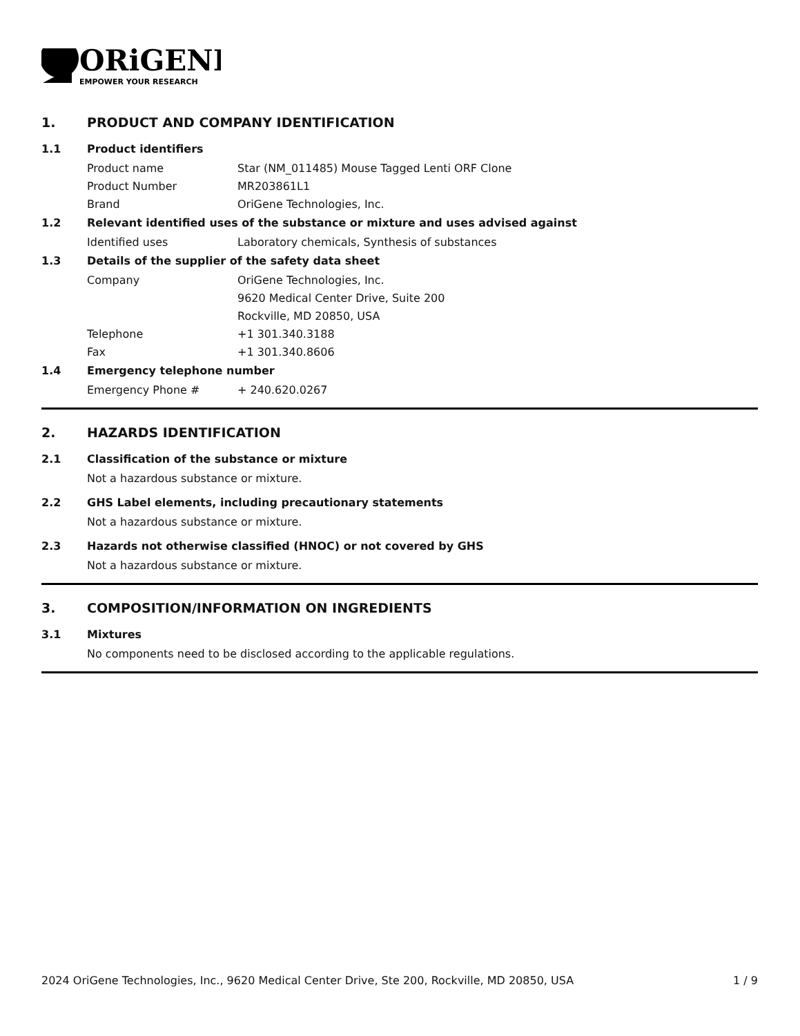ORiGENE
EMPOWER YOUR RESEARCH
1. PRODUCT AND COMPANY IDENTIFICATION
1.1 Product identifiers
Product name Star (NM_011485) Mouse Tagged Lenti ORF Clone
Product Number MR203861L1
Brand OriGene Technologies, Inc.
1.2 Relevant identified uses of the substance or mixture and uses advised against
Identified uses Laboratory chemicals, Synthesis of substances
1.3 Details of the supplier of the safety data sheet
Company OriGene Technologies, Inc.
9620 Medical Center Drive, Suite 200
Rockville, MD 20850, USA
Telephone +1 301.340.3188
Fax +1 301.340.8606
1.4 Emergency telephone number
Emergency Phone # + 240.620.0267
2. HAZARDS IDENTIFICATION
2.1 Classification of the substance or mixture
Not a hazardous substance or mixture.
2.2 GHS Label elements, including precautionary statements
Not a hazardous substance or mixture.
2.3 Hazards not otherwise classified (HNOC) or not covered by GHS
Not a hazardous substance or mixture.
3. COMPOSITION/INFORMATION ON INGREDIENTS
3.1 Mixtures
No components need to be disclosed according to the applicable regulations.
2024 OriGene Technologies, Inc., 9620 Medical Center Drive, Ste 200, Rockville, MD 20850, USA 1 / 9